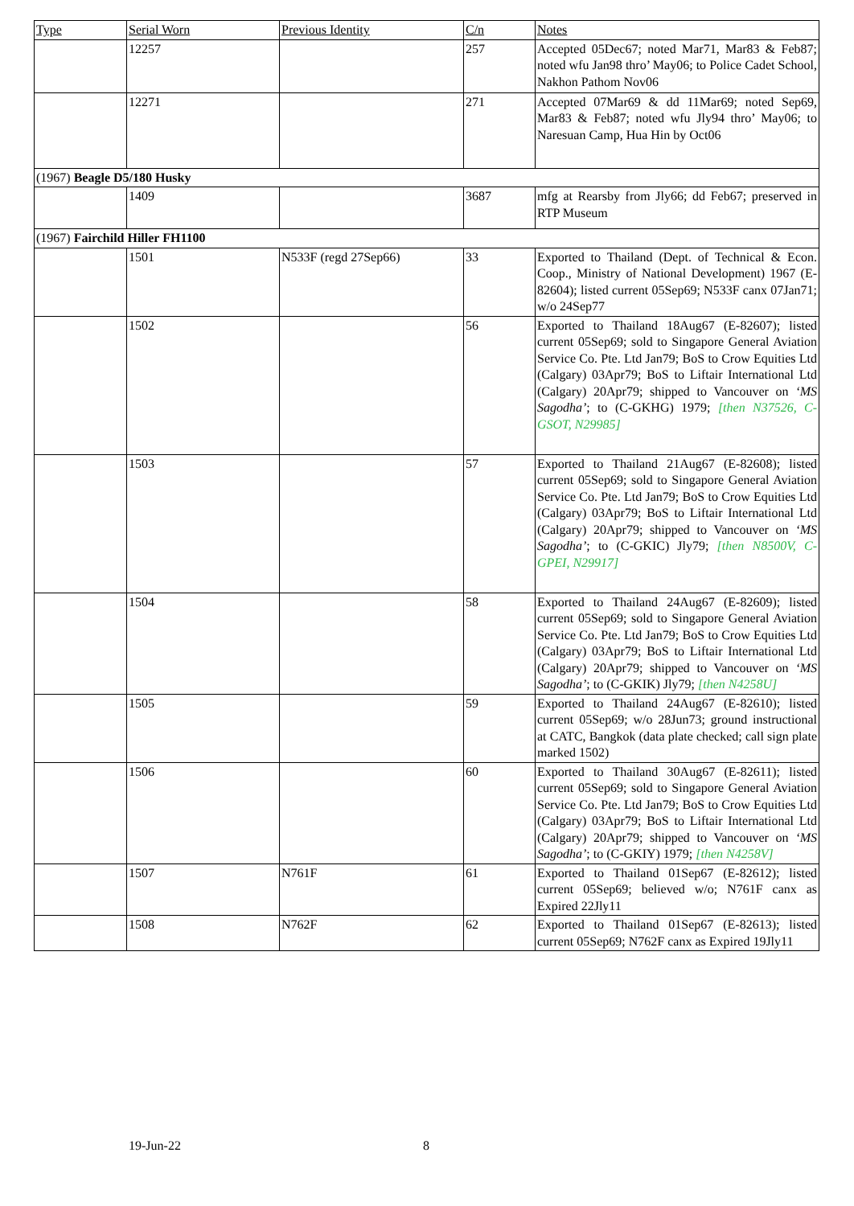| Type | Serial Worn | Previous Identity | C/n | Notes |
| --- | --- | --- | --- | --- |
| | 12257 | | 257 | Accepted 05Dec67; noted Mar71, Mar83 & Feb87; noted wfu Jan98 thro’ May06; to Police Cadet School, Nakhon Pathom Nov06 |
| | 12271 | | 271 | Accepted 07Mar69 & dd 11Mar69; noted Sep69, Mar83 & Feb87; noted wfu Jly94 thro’ May06; to Naresuan Camp, Hua Hin by Oct06 |
| (1967) Beagle D5/180 Husky | | | | |
| | 1409 | | 3687 | mfg at Rearsby from Jly66; dd Feb67; preserved in RTP Museum |
| (1967) Fairchild Hiller FH1100 | | | | |
| | 1501 | N533F (regd 27Sep66) | 33 | Exported to Thailand (Dept. of Technical & Econ. Coop., Ministry of National Development) 1967 (E-82604); listed current 05Sep69; N533F canx 07Jan71; w/o 24Sep77 |
| | 1502 | | 56 | Exported to Thailand 18Aug67 (E-82607); listed current 05Sep69; sold to Singapore General Aviation Service Co. Pte. Ltd Jan79; BoS to Crow Equities Ltd (Calgary) 03Apr79; BoS to Liftair International Ltd (Calgary) 20Apr79; shipped to Vancouver on ‘MS Sagodha’ ; to (C-GKHG) 1979; [then N37526, C-GSOT, N29985] |
| | 1503 | | 57 | Exported to Thailand 21Aug67 (E-82608); listed current 05Sep69; sold to Singapore General Aviation Service Co. Pte. Ltd Jan79; BoS to Crow Equities Ltd (Calgary) 03Apr79; BoS to Liftair International Ltd (Calgary) 20Apr79; shipped to Vancouver on ‘MS Sagodha’ ; to (C-GKIC) Jly79; [then N8500V, C-GPEI, N29917] |
| | 1504 | | 58 | Exported to Thailand 24Aug67 (E-82609); listed current 05Sep69; sold to Singapore General Aviation Service Co. Pte. Ltd Jan79; BoS to Crow Equities Ltd (Calgary) 03Apr79; BoS to Liftair International Ltd (Calgary) 20Apr79; shipped to Vancouver on ‘MS Sagodha’ ; to (C-GKIK) Jly79; [then N4258U] |
| | 1505 | | 59 | Exported to Thailand 24Aug67 (E-82610); listed current 05Sep69; w/o 28Jun73; ground instructional at CATC, Bangkok (data plate checked; call sign plate marked 1502) |
| | 1506 | | 60 | Exported to Thailand 30Aug67 (E-82611); listed current 05Sep69; sold to Singapore General Aviation Service Co. Pte. Ltd Jan79; BoS to Crow Equities Ltd (Calgary) 03Apr79; BoS to Liftair International Ltd (Calgary) 20Apr79; shipped to Vancouver on ‘MS Sagodha’ ; to (C-GKIY) 1979; [then N4258V] |
| | 1507 | N761F | 61 | Exported to Thailand 01Sep67 (E-82612); listed current 05Sep69; believed w/o; N761F canx as Expired 22Jly11 |
| | 1508 | N762F | 62 | Exported to Thailand 01Sep67 (E-82613); listed current 05Sep69; N762F canx as Expired 19Jly11 |
19-Jun-22 8